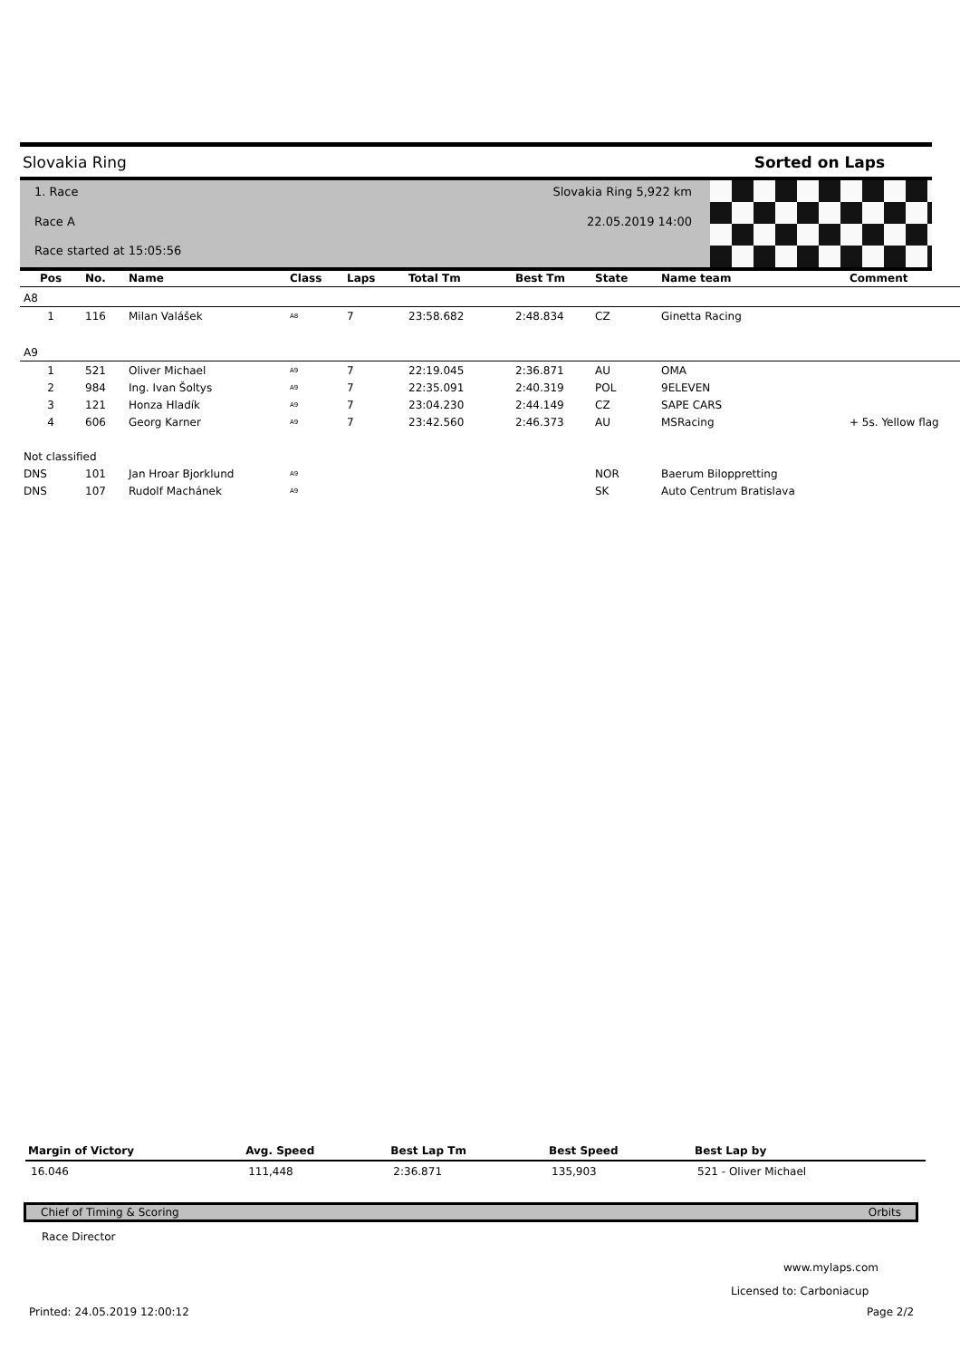Slovakia Ring Sorted on Laps
1. Race Slovakia Ring 5,922 km
Race A 22.05.2019 14:00
Race started at 15:05:56
| Pos | No. | Name | Class | Laps | Total Tm | Best Tm | State | Name team | Comment |
| --- | --- | --- | --- | --- | --- | --- | --- | --- | --- |
| A8 | | | | | | | | | |
| 1 | 116 | Milan Valášek | A8 | 7 | 23:58.682 | 2:48.834 | CZ | Ginetta Racing | |
| A9 | | | | | | | | | |
| 1 | 521 | Oliver Michael | A9 | 7 | 22:19.045 | 2:36.871 | AU | OMA | |
| 2 | 984 | Ing. Ivan Šoltys | A9 | 7 | 22:35.091 | 2:40.319 | POL | 9ELEVEN | |
| 3 | 121 | Honza Hladík | A9 | 7 | 23:04.230 | 2:44.149 | CZ | SAPE CARS | |
| 4 | 606 | Georg Karner | A9 | 7 | 23:42.560 | 2:46.373 | AU | MSRacing | + 5s. Yellow flag |
| Not classified | | | | | | | | | |
| DNS | 101 | Jan Hroar Bjorklund | A9 | | | | NOR | Baerum Biloppretting | |
| DNS | 107 | Rudolf Machánek | A9 | | | | SK | Auto Centrum Bratislava | |
| Margin of Victory | Avg. Speed | Best Lap Tm | Best Speed | Best Lap by |
| --- | --- | --- | --- | --- |
| 16.046 | 111,448 | 2:36.871 | 135,903 | 521 - Oliver Michael |
Chief of Timing & Scoring Orbits
Race Director
www.mylaps.com
Licensed to: Carboniacup
Printed: 24.05.2019 12:00:12 Page 2/2